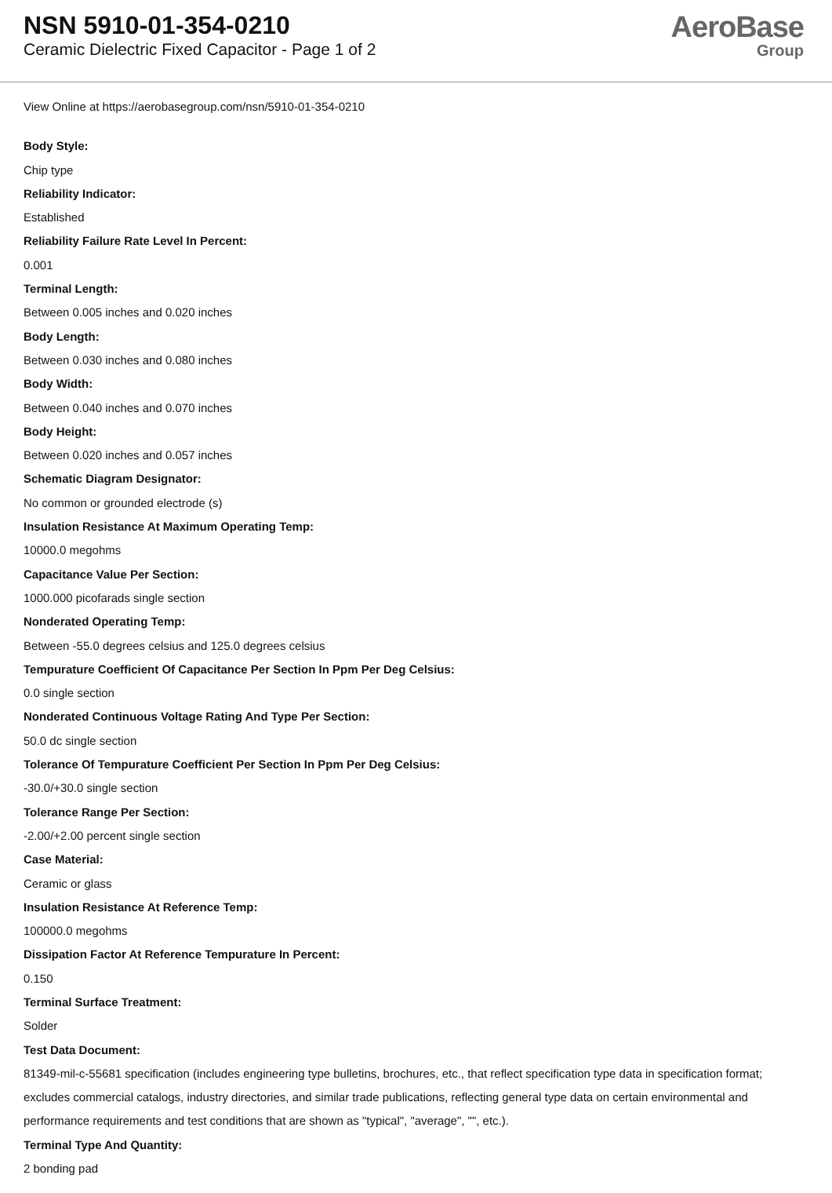NSN 5910-01-354-0210
Ceramic Dielectric Fixed Capacitor - Page 1 of 2
AeroBase
Group
View Online at https://aerobasegroup.com/nsn/5910-01-354-0210
Body Style:
Chip type
Reliability Indicator:
Established
Reliability Failure Rate Level In Percent:
0.001
Terminal Length:
Between 0.005 inches and 0.020 inches
Body Length:
Between 0.030 inches and 0.080 inches
Body Width:
Between 0.040 inches and 0.070 inches
Body Height:
Between 0.020 inches and 0.057 inches
Schematic Diagram Designator:
No common or grounded electrode (s)
Insulation Resistance At Maximum Operating Temp:
10000.0 megohms
Capacitance Value Per Section:
1000.000 picofarads single section
Nonderated Operating Temp:
Between -55.0 degrees celsius and 125.0 degrees celsius
Tempurature Coefficient Of Capacitance Per Section In Ppm Per Deg Celsius:
0.0 single section
Nonderated Continuous Voltage Rating And Type Per Section:
50.0 dc single section
Tolerance Of Tempurature Coefficient Per Section In Ppm Per Deg Celsius:
-30.0/+30.0 single section
Tolerance Range Per Section:
-2.00/+2.00 percent single section
Case Material:
Ceramic or glass
Insulation Resistance At Reference Temp:
100000.0 megohms
Dissipation Factor At Reference Tempurature In Percent:
0.150
Terminal Surface Treatment:
Solder
Test Data Document:
81349-mil-c-55681 specification (includes engineering type bulletins, brochures, etc., that reflect specification type data in specification format; excludes commercial catalogs, industry directories, and similar trade publications, reflecting general type data on certain environmental and performance requirements and test conditions that are shown as "typical", "average", "", etc.).
Terminal Type And Quantity:
2 bonding pad